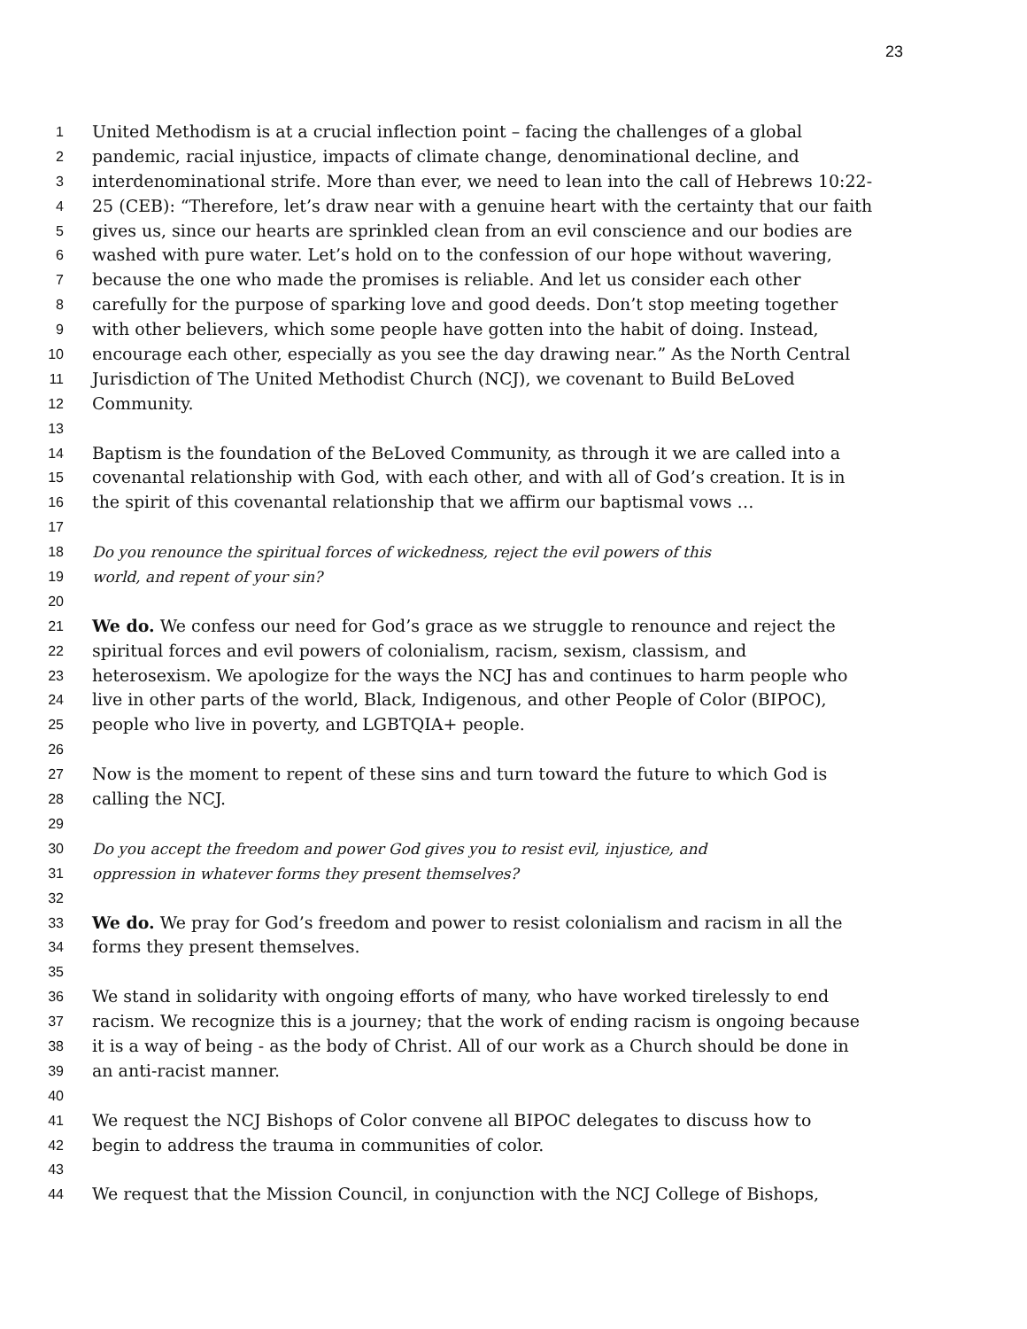23
1 United Methodism is at a crucial inflection point – facing the challenges of a global
2 pandemic, racial injustice, impacts of climate change, denominational decline, and
3 interdenominational strife. More than ever, we need to lean into the call of Hebrews 10:22-
4 25 (CEB): “Therefore, let’s draw near with a genuine heart with the certainty that our faith
5 gives us, since our hearts are sprinkled clean from an evil conscience and our bodies are
6 washed with pure water. Let’s hold on to the confession of our hope without wavering,
7 because the one who made the promises is reliable. And let us consider each other
8 carefully for the purpose of sparking love and good deeds. Don’t stop meeting together
9 with other believers, which some people have gotten into the habit of doing. Instead,
10 encourage each other, especially as you see the day drawing near.” As the North Central
11 Jurisdiction of The United Methodist Church (NCJ), we covenant to Build BeLoved
12 Community.
13
14 Baptism is the foundation of the BeLoved Community, as through it we are called into a
15 covenantal relationship with God, with each other, and with all of God’s creation. It is in
16 the spirit of this covenantal relationship that we affirm our baptismal vows …
17
18 Do you renounce the spiritual forces of wickedness, reject the evil powers of this
19 world, and repent of your sin?
20
21 We do. We confess our need for God’s grace as we struggle to renounce and reject the
22 spiritual forces and evil powers of colonialism, racism, sexism, classism, and
23 heterosexism. We apologize for the ways the NCJ has and continues to harm people who
24 live in other parts of the world, Black, Indigenous, and other People of Color (BIPOC),
25 people who live in poverty, and LGBTQIA+ people.
26
27 Now is the moment to repent of these sins and turn toward the future to which God is
28 calling the NCJ.
29
30 Do you accept the freedom and power God gives you to resist evil, injustice, and
31 oppression in whatever forms they present themselves?
32
33 We do. We pray for God’s freedom and power to resist colonialism and racism in all the
34 forms they present themselves.
35
36 We stand in solidarity with ongoing efforts of many, who have worked tirelessly to end
37 racism. We recognize this is a journey; that the work of ending racism is ongoing because
38 it is a way of being - as the body of Christ. All of our work as a Church should be done in
39 an anti-racist manner.
40
41 We request the NCJ Bishops of Color convene all BIPOC delegates to discuss how to
42 begin to address the trauma in communities of color.
43
44 We request that the Mission Council, in conjunction with the NCJ College of Bishops,